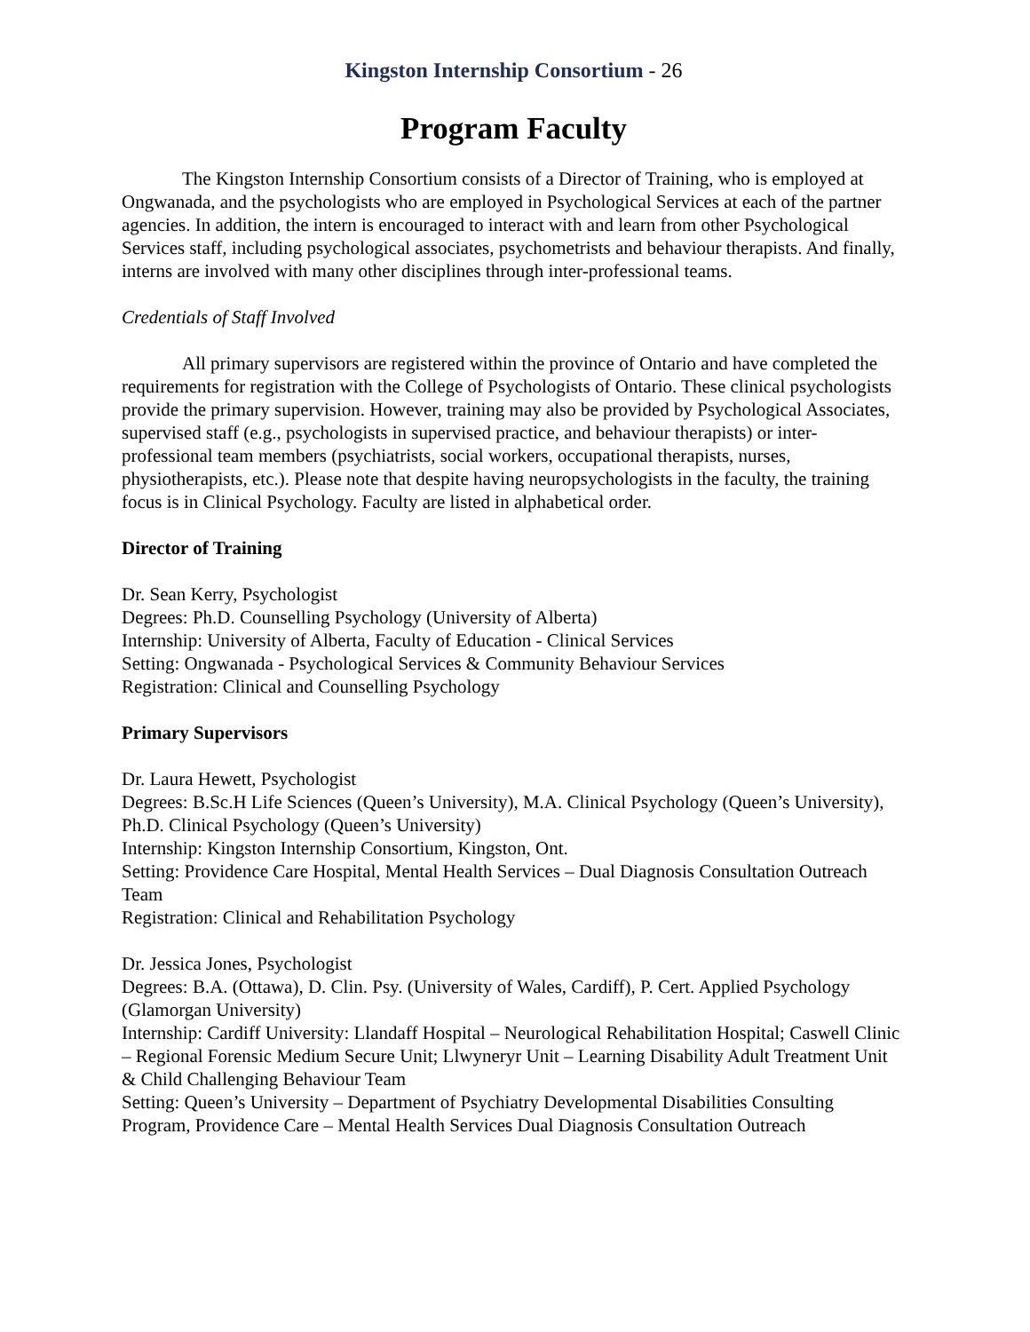Kingston Internship Consortium - 26
Program Faculty
The Kingston Internship Consortium consists of a Director of Training, who is employed at Ongwanada, and the psychologists who are employed in Psychological Services at each of the partner agencies. In addition, the intern is encouraged to interact with and learn from other Psychological Services staff, including psychological associates, psychometrists and behaviour therapists. And finally, interns are involved with many other disciplines through inter-professional teams.
Credentials of Staff Involved
All primary supervisors are registered within the province of Ontario and have completed the requirements for registration with the College of Psychologists of Ontario. These clinical psychologists provide the primary supervision. However, training may also be provided by Psychological Associates, supervised staff (e.g., psychologists in supervised practice, and behaviour therapists) or inter-professional team members (psychiatrists, social workers, occupational therapists, nurses, physiotherapists, etc.). Please note that despite having neuropsychologists in the faculty, the training focus is in Clinical Psychology. Faculty are listed in alphabetical order.
Director of Training
Dr. Sean Kerry, Psychologist
Degrees: Ph.D. Counselling Psychology (University of Alberta)
Internship: University of Alberta, Faculty of Education - Clinical Services
Setting: Ongwanada - Psychological Services & Community Behaviour Services
Registration: Clinical and Counselling Psychology
Primary Supervisors
Dr. Laura Hewett, Psychologist
Degrees: B.Sc.H Life Sciences (Queen’s University), M.A. Clinical Psychology (Queen’s University), Ph.D. Clinical Psychology (Queen’s University)
Internship: Kingston Internship Consortium, Kingston, Ont.
Setting: Providence Care Hospital, Mental Health Services – Dual Diagnosis Consultation Outreach Team
Registration: Clinical and Rehabilitation Psychology
Dr. Jessica Jones, Psychologist
Degrees: B.A. (Ottawa), D. Clin. Psy. (University of Wales, Cardiff), P. Cert. Applied Psychology (Glamorgan University)
Internship: Cardiff University: Llandaff Hospital – Neurological Rehabilitation Hospital; Caswell Clinic – Regional Forensic Medium Secure Unit; Llwyneryr Unit – Learning Disability Adult Treatment Unit & Child Challenging Behaviour Team
Setting: Queen’s University – Department of Psychiatry Developmental Disabilities Consulting Program, Providence Care – Mental Health Services Dual Diagnosis Consultation Outreach